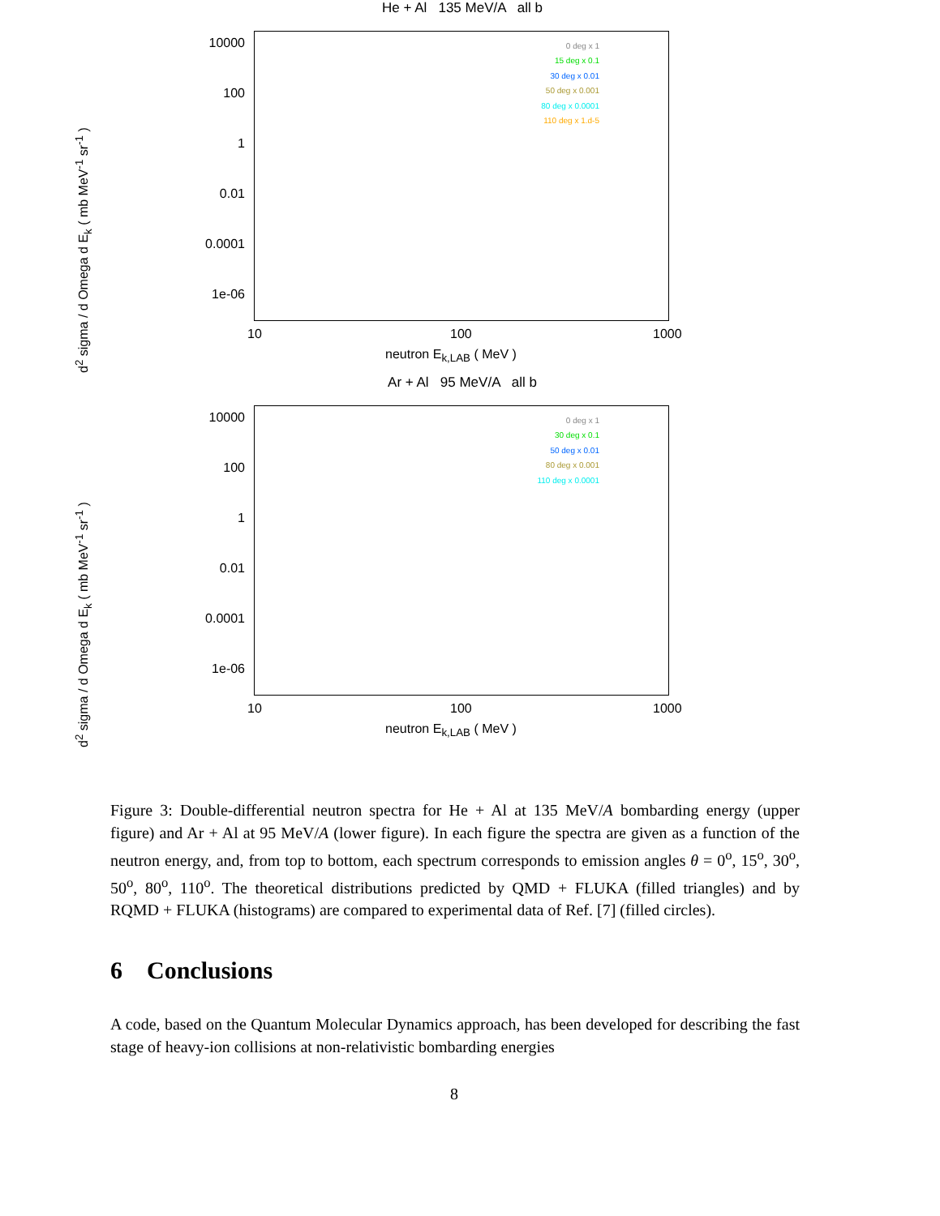He + Al 135 MeV/A all b
d<sup>2</sup> sigma / d Omega d E<sub>k</sub> ( mb MeV<sup>-1</sup> sr<sup>-1</sup> )
0 deg x 1
15 deg x 0.1
30 deg x 0.01
50 deg x 0.001
80 deg x 0.0001
110 deg x 1.d-5
10000
100
1
0.01
0.0001
1e-06
10 100 1000
neutron E<sub>k,LAB</sub> ( MeV )
Ar + Al 95 MeV/A all b
d<sup>2</sup> sigma / d Omega d E<sub>k</sub> ( mb MeV<sup>-1</sup> sr<sup>-1</sup> )
0 deg x 1
30 deg x 0.1
50 deg x 0.01
80 deg x 0.001
110 deg x 0.0001
10000
100
1
0.01
0.0001
1e-06
10 100 1000
neutron E<sub>k,LAB</sub> ( MeV )
Figure 3: Double-differential neutron spectra for He + Al at 135 MeV/A bombarding energy (upper figure) and Ar + Al at 95 MeV/A (lower figure). In each figure the spectra are given as a function of the neutron energy, and, from top to bottom, each spectrum corresponds to emission angles θ = 0<sup>o</sup>, 15<sup>o</sup>, 30<sup>o</sup>, 50<sup>o</sup>, 80<sup>o</sup>, 110<sup>o</sup>. The theoretical distributions predicted by QMD + FLUKA (filled triangles) and by RQMD + FLUKA (histograms) are compared to experimental data of Ref. [7] (filled circles).
6 Conclusions
A code, based on the Quantum Molecular Dynamics approach, has been developed for describing the fast stage of heavy-ion collisions at non-relativistic bombarding energies
8